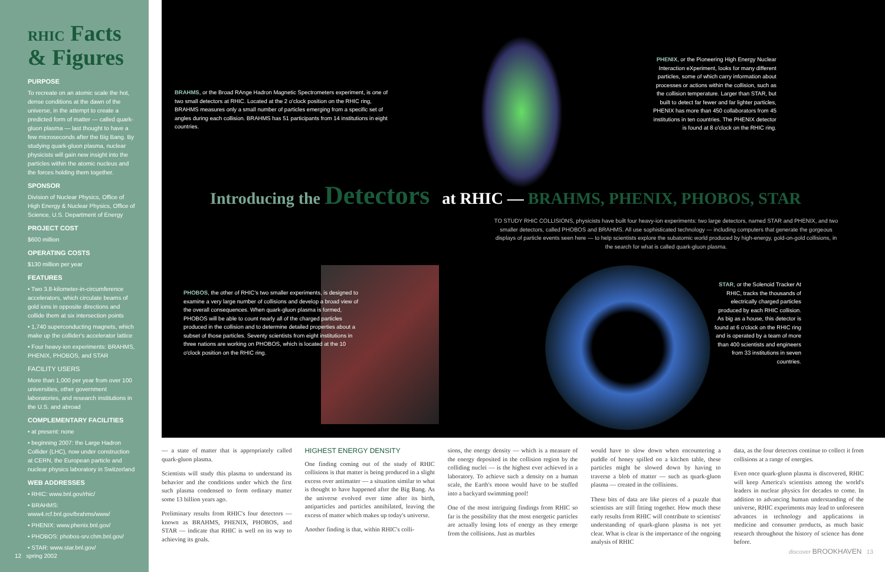RHIC Facts
& Figures
PURPOSE
To recreate on an atomic scale the hot, dense conditions at the dawn of the universe, in the attempt to create a predicted form of matter — called quark-gluon plasma — last thought to have a few microseconds after the Big Bang. By studying quark-gluon plasma, nuclear physicists will gain new insight into the particles within the atomic nucleus and the forces holding them together.
SPONSOR
Division of Nuclear Physics, Office of High Energy & Nuclear Physics, Office of Science, U.S. Department of Energy
PROJECT COST
$600 million
OPERATING COSTS
$130 million per year
FEATURES
• Two 3.8-kilometer-in-circumference accelerators, which circulate beams of gold ions in opposite directions and collide them at six intersection points
• 1,740 superconducting magnets, which make up the collider's accelerator lattice
• Four heavy-ion experiments: BRAHMS, PHENIX, PHOBOS, and STAR
FACILITY USERS
More than 1,000 per year from over 100 universities, other government laboratories, and research institutions in the U.S. and abroad
COMPLEMENTARY FACILITIES
• at present: none
• beginning 2007: the Large Hadron Collider (LHC), now under construction at CERN, the European particle and nuclear physics laboratory in Switzerland
WEB ADDRESSES
• RHIC: www.bnl.gov/rhic/
• BRAHMS: www4.rcf.bnl.gov/brahms/www/
• PHENIX: www.phenix.bnl.gov/
• PHOBOS: phobos-srv.chm.bnl.gov/
• STAR: www.star.bnl.gov/
12 spring 2002
BRAHMS, or the Broad RAnge Hadron Magnetic Spectrometers experiment, is one of two small detectors at RHIC. Located at the 2 o'clock position on the RHIC ring, BRAHMS measures only a small number of particles emerging from a specific set of angles during each collision. BRAHMS has 51 participants from 14 institutions in eight countries.
PHENIX, or the Pioneering High Energy Nuclear Interaction eXperiment, looks for many different particles, some of which carry information about processes or actions within the collision, such as the collision temperature. Larger than STAR, but built to detect far fewer and far lighter particles, PHENIX has more than 450 collaborators from 45 institutions in ten countries. The PHENIX detector is found at 8 o'clock on the RHIC ring.
Introducing the Detectors at RHIC — BRAHMS, PHENIX, PHOBOS, STAR
TO STUDY RHIC COLLISIONS, physicists have built four heavy-ion experiments: two large detectors, named STAR and PHENIX, and two smaller detectors, called PHOBOS and BRAHMS. All use sophisticated technology — including computers that generate the gorgeous displays of particle events seen here — to help scientists explore the subatomic world produced by high-energy, gold-on-gold collisions, in the search for what is called quark-gluon plasma.
PHOBOS, the other of RHIC's two smaller experiments, is designed to examine a very large number of collisions and develop a broad view of the overall consequences. When quark-gluon plasma is formed, PHOBOS will be able to count nearly all of the charged particles produced in the collision and to determine detailed properties about a subset of those particles. Seventy scientists from eight institutions in three nations are working on PHOBOS, which is located at the 10 o'clock position on the RHIC ring.
STAR, or the Solenoid Tracker At RHIC, tracks the thousands of electrically charged particles produced by each RHIC collision. As big as a house, this detector is found at 6 o'clock on the RHIC ring and is operated by a team of more than 400 scientists and engineers from 33 institutions in seven countries.
— a state of matter that is appropriately called quark-gluon plasma.
Scientists will study this plasma to understand its behavior and the conditions under which the first such plasma condensed to form ordinary matter some 13 billion years ago.
Preliminary results from RHIC's four detectors — known as BRAHMS, PHENIX, PHOBOS, and STAR — indicate that RHIC is well on its way to achieving its goals.
HIGHEST ENERGY DENSITY
One finding coming out of the study of RHIC collisions is that matter is being produced in a slight excess over antimatter — a situation similar to what is thought to have happened after the Big Bang. As the universe evolved over time after its birth, antiparticles and particles annihilated, leaving the excess of matter which makes up today's universe.
Another finding is that, within RHIC's colli-
sions, the energy density — which is a measure of the energy deposited in the collision region by the colliding nuclei — is the highest ever achieved in a laboratory. To achieve such a density on a human scale, the Earth's moon would have to be stuffed into a backyard swimming pool!
One of the most intriguing findings from RHIC so far is the possibility that the most energetic particles are actually losing lots of energy as they emerge from the collisions. Just as marbles
would have to slow down when encountering a puddle of honey spilled on a kitchen table, these particles might be slowed down by having to traverse a blob of matter — such as quark-gluon plasma — created in the collisions.
These bits of data are like pieces of a puzzle that scientists are still fitting together. How much these early results from RHIC will contribute to scientists' understanding of quark-gluon plasma is not yet clear. What is clear is the importance of the ongoing analysis of RHIC
data, as the four detectors continue to collect it from collisions at a range of energies.
Even once quark-gluon plasma is discovered, RHIC will keep America's scientists among the world's leaders in nuclear physics for decades to come. In addition to advancing human understanding of the universe, RHIC experiments may lead to unforeseen advances in technology and applications in medicine and consumer products, as much basic research throughout the history of science has done before.
discover BROOKHAVEN 13